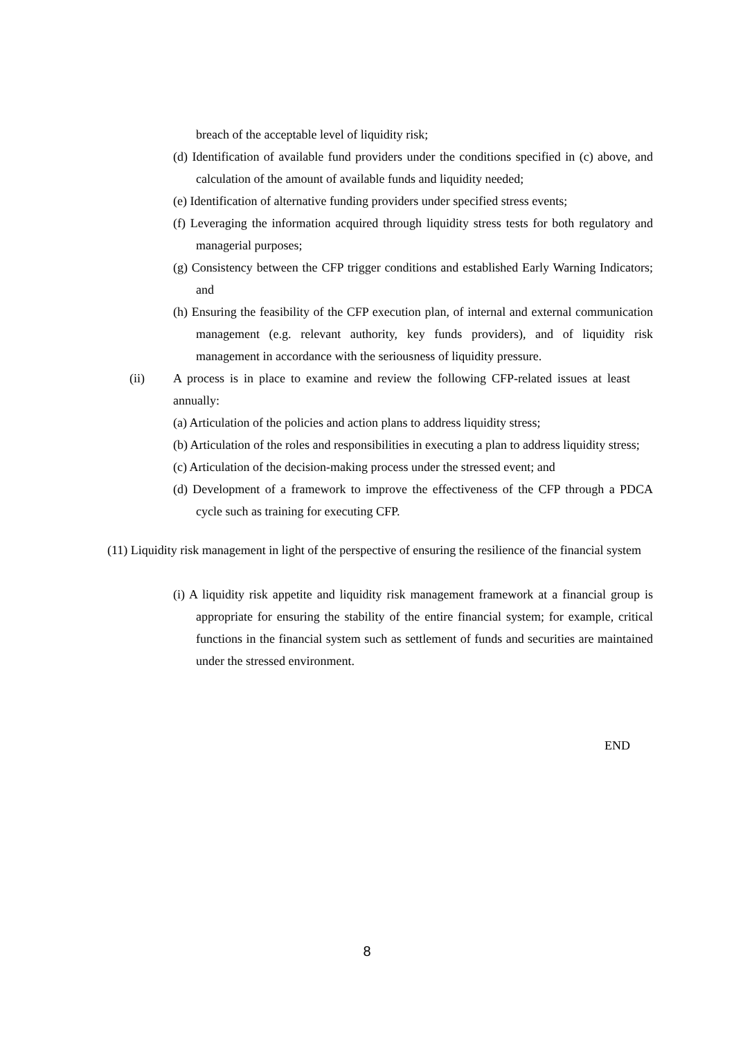breach of the acceptable level of liquidity risk;
(d) Identification of available fund providers under the conditions specified in (c) above, and calculation of the amount of available funds and liquidity needed;
(e) Identification of alternative funding providers under specified stress events;
(f) Leveraging the information acquired through liquidity stress tests for both regulatory and managerial purposes;
(g) Consistency between the CFP trigger conditions and established Early Warning Indicators; and
(h) Ensuring the feasibility of the CFP execution plan, of internal and external communication management (e.g. relevant authority, key funds providers), and of liquidity risk management in accordance with the seriousness of liquidity pressure.
(ii) A process is in place to examine and review the following CFP-related issues at least annually:
(a) Articulation of the policies and action plans to address liquidity stress;
(b) Articulation of the roles and responsibilities in executing a plan to address liquidity stress;
(c) Articulation of the decision-making process under the stressed event; and
(d) Development of a framework to improve the effectiveness of the CFP through a PDCA cycle such as training for executing CFP.
(11) Liquidity risk management in light of the perspective of ensuring the resilience of the financial system
(i) A liquidity risk appetite and liquidity risk management framework at a financial group is appropriate for ensuring the stability of the entire financial system; for example, critical functions in the financial system such as settlement of funds and securities are maintained under the stressed environment.
END
8